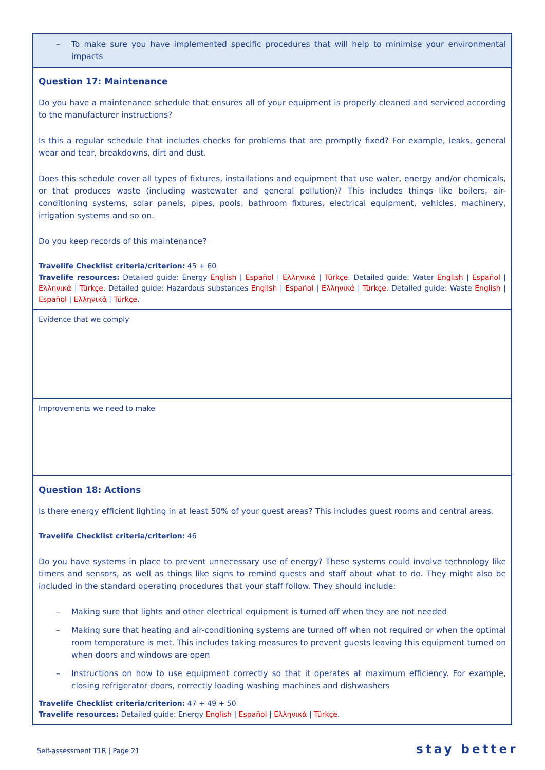| – To make sure you have implemented specific procedures that will help to minimise your environmental impacts |
| Question 17: Maintenance Do you have a maintenance schedule that ensures all of your equipment is properly cleaned and serviced according to the manufacturer instructions? Is this a regular schedule that includes checks for problems that are promptly fixed? For example, leaks, general wear and tear, breakdowns, dirt and dust. Does this schedule cover all types of fixtures, installations and equipment that use water, energy and/or chemicals, or that produces waste (including wastewater and general pollution)? This includes things like boilers, air-conditioning systems, solar panels, pipes, pools, bathroom fixtures, electrical equipment, vehicles, machinery, irrigation systems and so on. Do you keep records of this maintenance? Travelife Checklist criteria/criterion: 45 + 60 Travelife resources: Detailed guide: Energy English / Español / Ελληνικά / Türkçe . Detailed guide: Water English / Español / Ελληνικά / Türkçe . Detailed guide: Hazardous substances English / Español / Ελληνικά / Türkçe . Detailed guide: Waste English / Español / Ελληνικά / Türkçe . |
| Evidence that we comply |
| Improvements we need to make |
| Question 18: Actions Is there energy efficient lighting in at least 50% of your guest areas? This includes guest rooms and central areas. Travelife Checklist criteria/criterion: 46 Do you have systems in place to prevent unnecessary use of energy? These systems could involve technology like timers and sensors, as well as things like signs to remind guests and staff about what to do. They might also be included in the standard operating procedures that your staff follow. They should include: – Making sure that lights and other electrical equipment is turned off when they are not needed – Making sure that heating and air-conditioning systems are turned off when not required or when the optimal room temperature is met. This includes taking measures to prevent guests leaving this equipment turned on when doors and windows are open – Instructions on how to use equipment correctly so that it operates at maximum efficiency. For example, closing refrigerator doors, correctly loading washing machines and dishwashers Travelife Checklist criteria/criterion: 47 + 49 + 50 Travelife resources: Detailed guide: Energy English / Español / Ελληνικά / Türkçe . |
Self-assessment T1R | Page 21 stay better